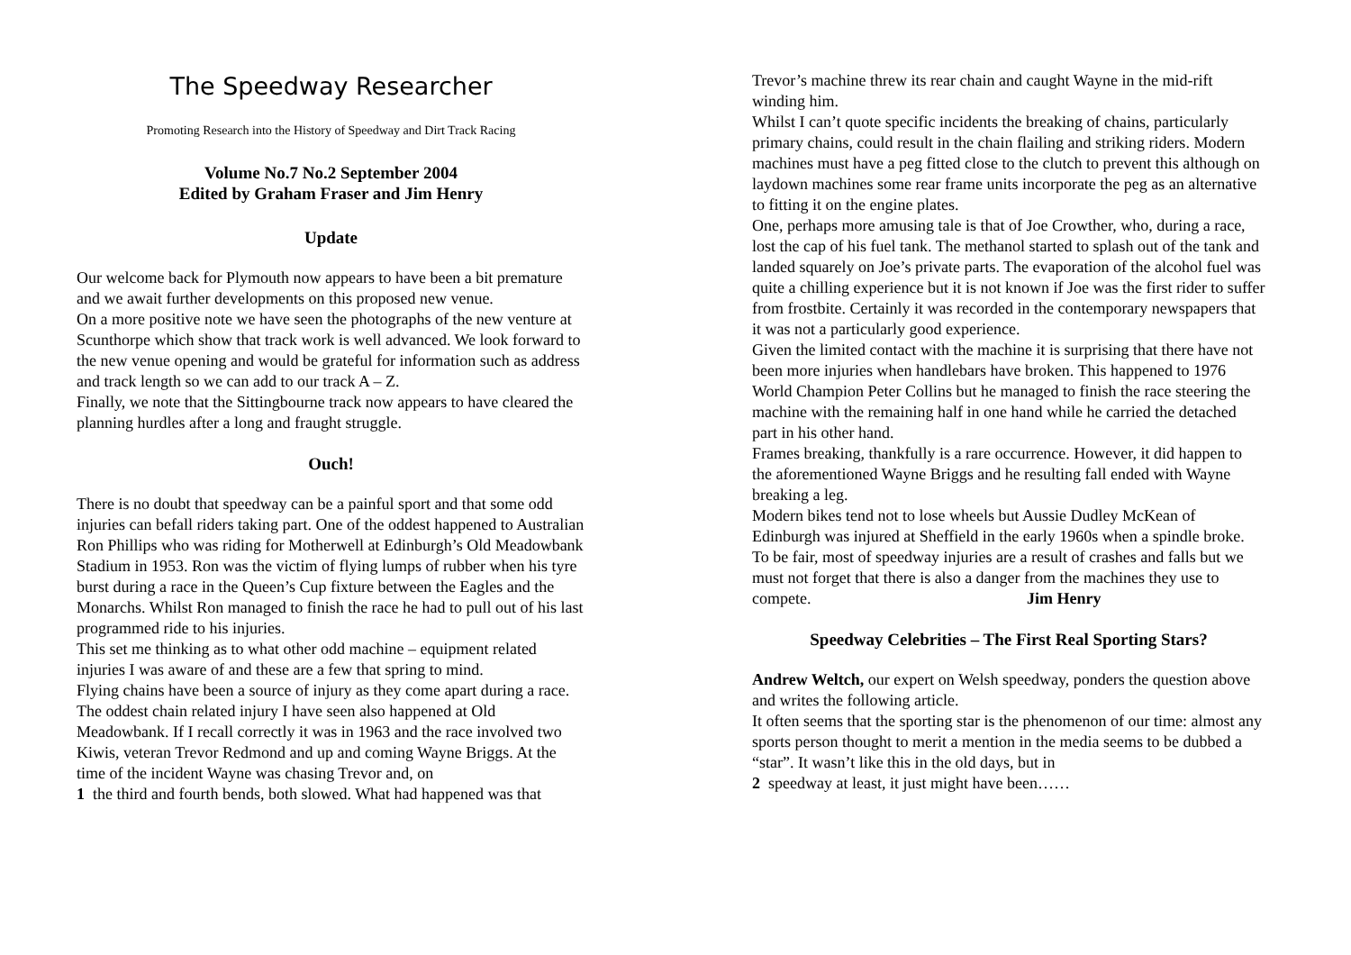The Speedway Researcher
Promoting Research into the History of Speedway and Dirt Track Racing
Volume No.7 No.2 September 2004
Edited by Graham Fraser and Jim Henry
Update
Our welcome back for Plymouth now appears to have been a bit premature and we await further developments on this proposed new venue.
On a more positive note we have seen the photographs of the new venture at Scunthorpe which show that track work is well advanced. We look forward to the new venue opening and would be grateful for information such as address and track length so we can add to our track A – Z.
Finally, we note that the Sittingbourne track now appears to have cleared the planning hurdles after a long and fraught struggle.
Ouch!
There is no doubt that speedway can be a painful sport and that some odd injuries can befall riders taking part. One of the oddest happened to Australian Ron Phillips who was riding for Motherwell at Edinburgh’s Old Meadowbank Stadium in 1953. Ron was the victim of flying lumps of rubber when his tyre burst during a race in the Queen’s Cup fixture between the Eagles and the Monarchs. Whilst Ron managed to finish the race he had to pull out of his last programmed ride to his injuries.
This set me thinking as to what other odd machine – equipment related injuries I was aware of and these are a few that spring to mind.
Flying chains have been a source of injury as they come apart during a race. The oddest chain related injury I have seen also happened at Old Meadowbank. If I recall correctly it was in 1963 and the race involved two Kiwis, veteran Trevor Redmond and up and coming Wayne Briggs. At the time of the incident Wayne was chasing Trevor and, on
1 the third and fourth bends, both slowed. What had happened was that
Trevor’s machine threw its rear chain and caught Wayne in the mid-rift winding him.
Whilst I can’t quote specific incidents the breaking of chains, particularly primary chains, could result in the chain flailing and striking riders. Modern machines must have a peg fitted close to the clutch to prevent this although on laydown machines some rear frame units incorporate the peg as an alternative to fitting it on the engine plates.
One, perhaps more amusing tale is that of Joe Crowther, who, during a race, lost the cap of his fuel tank. The methanol started to splash out of the tank and landed squarely on Joe’s private parts. The evaporation of the alcohol fuel was quite a chilling experience but it is not known if Joe was the first rider to suffer from frostbite. Certainly it was recorded in the contemporary newspapers that it was not a particularly good experience.
Given the limited contact with the machine it is surprising that there have not been more injuries when handlebars have broken. This happened to 1976 World Champion Peter Collins but he managed to finish the race steering the machine with the remaining half in one hand while he carried the detached part in his other hand.
Frames breaking, thankfully is a rare occurrence. However, it did happen to the aforementioned Wayne Briggs and he resulting fall ended with Wayne breaking a leg.
Modern bikes tend not to lose wheels but Aussie Dudley McKean of Edinburgh was injured at Sheffield in the early 1960s when a spindle broke.
To be fair, most of speedway injuries are a result of crashes and falls but we must not forget that there is also a danger from the machines they use to compete. Jim Henry
Speedway Celebrities – The First Real Sporting Stars?
Andrew Weltch, our expert on Welsh speedway, ponders the question above and writes the following article.
It often seems that the sporting star is the phenomenon of our time: almost any sports person thought to merit a mention in the media seems to be dubbed a “star”. It wasn’t like this in the old days, but in
2 speedway at least, it just might have been……